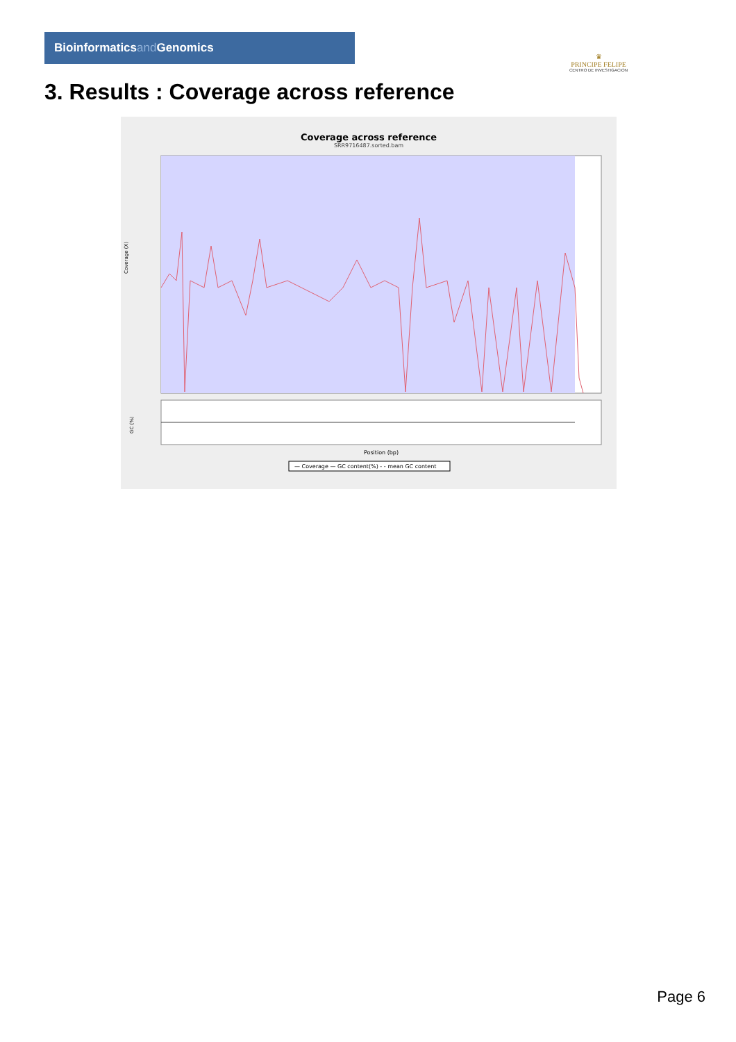Bioinformaticsand Genomics
♛
PRINCIPE FELIPE
CENTRO DE INVESTIGACION
3. Results : Coverage across reference
Coverage across reference
SRR9716487.sorted.bam
Coverage (X)
GC (%)
Position (bp)
— Coverage — GC content(%) - - mean GC content
Page 6